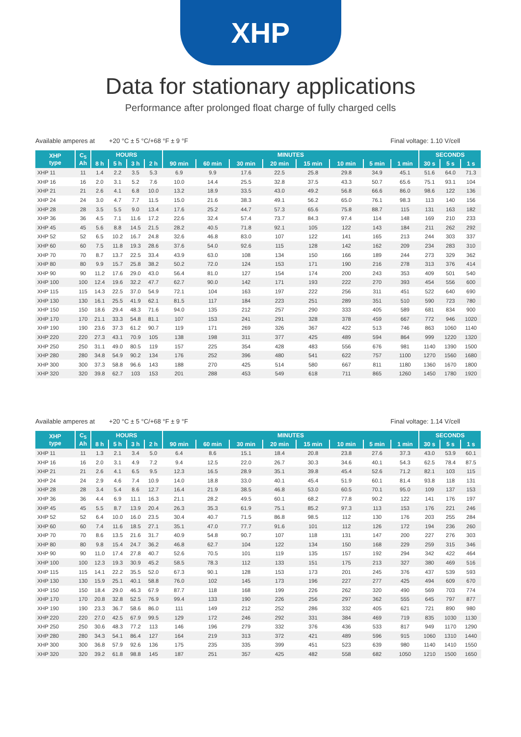XHP
Data for stationary applications
Performance after prolonged float charge of fully charged cells
Available amperes at +20 °C ± 5 °C/+68 °F ± 9 °F Final voltage: 1.10 V/cell
| XHP type | C<sub>5</sub> Ah | HOURS | | | | MINUTES | | | | | | | | SECONDS | | |
| --- | --- | --- | --- | --- | --- | --- | --- | --- | --- | --- | --- | --- | --- | --- | --- | --- |
| | | 8 h | 5 h | 3 h | 2 h | 90 min | 60 min | 30 min | 20 min | 15 min | 10 min | 5 min | 1 min | 30 s | 5 s | 1 s |
| XHP 11 | 11 | 1.4 | 2.2 | 3.5 | 5.3 | 6.9 | 9.9 | 17.6 | 22.5 | 25.8 | 29.8 | 34.9 | 45.1 | 51.6 | 64.0 | 71.3 |
| XHP 16 | 16 | 2.0 | 3.1 | 5.2 | 7.6 | 10.0 | 14.4 | 25.5 | 32.8 | 37.5 | 43.3 | 50.7 | 65.6 | 75.1 | 93.1 | 104 |
| XHP 21 | 21 | 2.6 | 4.1 | 6.8 | 10.0 | 13.2 | 18.9 | 33.5 | 43.0 | 49.2 | 56.8 | 66.6 | 86.0 | 98.6 | 122 | 136 |
| XHP 24 | 24 | 3.0 | 4.7 | 7.7 | 11.5 | 15.0 | 21.6 | 38.3 | 49.1 | 56.2 | 65.0 | 76.1 | 98.3 | 113 | 140 | 156 |
| XHP 28 | 28 | 3.5 | 5.5 | 9.0 | 13.4 | 17.6 | 25.2 | 44.7 | 57.3 | 65.6 | 75.8 | 88.7 | 115 | 131 | 163 | 182 |
| XHP 36 | 36 | 4.5 | 7.1 | 11.6 | 17.2 | 22.6 | 32.4 | 57.4 | 73.7 | 84.3 | 97.4 | 114 | 148 | 169 | 210 | 233 |
| XHP 45 | 45 | 5.6 | 8.8 | 14.5 | 21.5 | 28.2 | 40.5 | 71.8 | 92.1 | 105 | 122 | 143 | 184 | 211 | 262 | 292 |
| XHP 52 | 52 | 6.5 | 10.2 | 16.7 | 24.8 | 32.6 | 46.8 | 83.0 | 107 | 122 | 141 | 165 | 213 | 244 | 303 | 337 |
| XHP 60 | 60 | 7.5 | 11.8 | 19.3 | 28.6 | 37.6 | 54.0 | 92.6 | 115 | 128 | 142 | 162 | 209 | 234 | 283 | 310 |
| XHP 70 | 70 | 8.7 | 13.7 | 22.5 | 33.4 | 43.9 | 63.0 | 108 | 134 | 150 | 166 | 189 | 244 | 273 | 329 | 362 |
| XHP 80 | 80 | 9.9 | 15.7 | 25.8 | 38.2 | 50.2 | 72.0 | 124 | 153 | 171 | 190 | 216 | 278 | 313 | 376 | 414 |
| XHP 90 | 90 | 11.2 | 17.6 | 29.0 | 43.0 | 56.4 | 81.0 | 127 | 154 | 174 | 200 | 243 | 353 | 409 | 501 | 540 |
| XHP 100 | 100 | 12.4 | 19.6 | 32.2 | 47.7 | 62.7 | 90.0 | 142 | 171 | 193 | 222 | 270 | 393 | 454 | 556 | 600 |
| XHP 115 | 115 | 14.3 | 22.5 | 37.0 | 54.9 | 72.1 | 104 | 163 | 197 | 222 | 256 | 311 | 451 | 522 | 640 | 690 |
| XHP 130 | 130 | 16.1 | 25.5 | 41.9 | 62.1 | 81.5 | 117 | 184 | 223 | 251 | 289 | 351 | 510 | 590 | 723 | 780 |
| XHP 150 | 150 | 18.6 | 29.4 | 48.3 | 71.6 | 94.0 | 135 | 212 | 257 | 290 | 333 | 405 | 589 | 681 | 834 | 900 |
| XHP 170 | 170 | 21.1 | 33.3 | 54.8 | 81.1 | 107 | 153 | 241 | 291 | 328 | 378 | 459 | 667 | 772 | 946 | 1020 |
| XHP 190 | 190 | 23.6 | 37.3 | 61.2 | 90.7 | 119 | 171 | 269 | 326 | 367 | 422 | 513 | 746 | 863 | 1060 | 1140 |
| XHP 220 | 220 | 27.3 | 43.1 | 70.9 | 105 | 138 | 198 | 311 | 377 | 425 | 489 | 594 | 864 | 999 | 1220 | 1320 |
| XHP 250 | 250 | 31.1 | 49.0 | 80.5 | 119 | 157 | 225 | 354 | 428 | 483 | 556 | 676 | 981 | 1140 | 1390 | 1500 |
| XHP 280 | 280 | 34.8 | 54.9 | 90.2 | 134 | 176 | 252 | 396 | 480 | 541 | 622 | 757 | 1100 | 1270 | 1560 | 1680 |
| XHP 300 | 300 | 37.3 | 58.8 | 96.6 | 143 | 188 | 270 | 425 | 514 | 580 | 667 | 811 | 1180 | 1360 | 1670 | 1800 |
| XHP 320 | 320 | 39.8 | 62.7 | 103 | 153 | 201 | 288 | 453 | 549 | 618 | 711 | 865 | 1260 | 1450 | 1780 | 1920 |
Available amperes at +20 °C ± 5 °C/+68 °F ± 9 °F Final voltage: 1.14 V/cell
| XHP type | C<sub>5</sub> Ah | HOURS | | | | MINUTES | | | | | | | | SECONDS | | |
| --- | --- | --- | --- | --- | --- | --- | --- | --- | --- | --- | --- | --- | --- | --- | --- | --- |
| | | 8 h | 5 h | 3 h | 2 h | 90 min | 60 min | 30 min | 20 min | 15 min | 10 min | 5 min | 1 min | 30 s | 5 s | 1 s |
| XHP 11 | 11 | 1.3 | 2.1 | 3.4 | 5.0 | 6.4 | 8.6 | 15.1 | 18.4 | 20.8 | 23.8 | 27.6 | 37.3 | 43.0 | 53.9 | 60.1 |
| XHP 16 | 16 | 2.0 | 3.1 | 4.9 | 7.2 | 9.4 | 12.5 | 22.0 | 26.7 | 30.3 | 34.6 | 40.1 | 54.3 | 62.5 | 78.4 | 87.5 |
| XHP 21 | 21 | 2.6 | 4.1 | 6.5 | 9.5 | 12.3 | 16.5 | 28.9 | 35.1 | 39.8 | 45.4 | 52.6 | 71.2 | 82.1 | 103 | 115 |
| XHP 24 | 24 | 2.9 | 4.6 | 7.4 | 10.9 | 14.0 | 18.8 | 33.0 | 40.1 | 45.4 | 51.9 | 60.1 | 81.4 | 93.8 | 118 | 131 |
| XHP 28 | 28 | 3.4 | 5.4 | 8.6 | 12.7 | 16.4 | 21.9 | 38.5 | 46.8 | 53.0 | 60.5 | 70.1 | 95.0 | 109 | 137 | 153 |
| XHP 36 | 36 | 4.4 | 6.9 | 11.1 | 16.3 | 21.1 | 28.2 | 49.5 | 60.1 | 68.2 | 77.8 | 90.2 | 122 | 141 | 176 | 197 |
| XHP 45 | 45 | 5.5 | 8.7 | 13.9 | 20.4 | 26.3 | 35.3 | 61.9 | 75.1 | 85.2 | 97.3 | 113 | 153 | 176 | 221 | 246 |
| XHP 52 | 52 | 6.4 | 10.0 | 16.0 | 23.5 | 30.4 | 40.7 | 71.5 | 86.8 | 98.5 | 112 | 130 | 176 | 203 | 255 | 284 |
| XHP 60 | 60 | 7.4 | 11.6 | 18.5 | 27.1 | 35.1 | 47.0 | 77.7 | 91.6 | 101 | 112 | 126 | 172 | 194 | 236 | 260 |
| XHP 70 | 70 | 8.6 | 13.5 | 21.6 | 31.7 | 40.9 | 54.8 | 90.7 | 107 | 118 | 131 | 147 | 200 | 227 | 276 | 303 |
| XHP 80 | 80 | 9.8 | 15.4 | 24.7 | 36.2 | 46.8 | 62.7 | 104 | 122 | 134 | 150 | 168 | 229 | 259 | 315 | 346 |
| XHP 90 | 90 | 11.0 | 17.4 | 27.8 | 40.7 | 52.6 | 70.5 | 101 | 119 | 135 | 157 | 192 | 294 | 342 | 422 | 464 |
| XHP 100 | 100 | 12.3 | 19.3 | 30.9 | 45.2 | 58.5 | 78.3 | 112 | 133 | 151 | 175 | 213 | 327 | 380 | 469 | 516 |
| XHP 115 | 115 | 14.1 | 22.2 | 35.5 | 52.0 | 67.3 | 90.1 | 128 | 153 | 173 | 201 | 245 | 376 | 437 | 539 | 593 |
| XHP 130 | 130 | 15.9 | 25.1 | 40.1 | 58.8 | 76.0 | 102 | 145 | 173 | 196 | 227 | 277 | 425 | 494 | 609 | 670 |
| XHP 150 | 150 | 18.4 | 29.0 | 46.3 | 67.9 | 87.7 | 118 | 168 | 199 | 226 | 262 | 320 | 490 | 569 | 703 | 774 |
| XHP 170 | 170 | 20.8 | 32.8 | 52.5 | 76.9 | 99.4 | 133 | 190 | 226 | 256 | 297 | 362 | 555 | 645 | 797 | 877 |
| XHP 190 | 190 | 23.3 | 36.7 | 58.6 | 86.0 | 111 | 149 | 212 | 252 | 286 | 332 | 405 | 621 | 721 | 890 | 980 |
| XHP 220 | 220 | 27.0 | 42.5 | 67.9 | 99.5 | 129 | 172 | 246 | 292 | 331 | 384 | 469 | 719 | 835 | 1030 | 1130 |
| XHP 250 | 250 | 30.6 | 48.3 | 77.2 | 113 | 146 | 196 | 279 | 332 | 376 | 436 | 533 | 817 | 949 | 1170 | 1290 |
| XHP 280 | 280 | 34.3 | 54.1 | 86.4 | 127 | 164 | 219 | 313 | 372 | 421 | 489 | 596 | 915 | 1060 | 1310 | 1440 |
| XHP 300 | 300 | 36.8 | 57.9 | 92.6 | 136 | 175 | 235 | 335 | 399 | 451 | 523 | 639 | 980 | 1140 | 1410 | 1550 |
| XHP 320 | 320 | 39.2 | 61.8 | 98.8 | 145 | 187 | 251 | 357 | 425 | 482 | 558 | 682 | 1050 | 1210 | 1500 | 1650 |